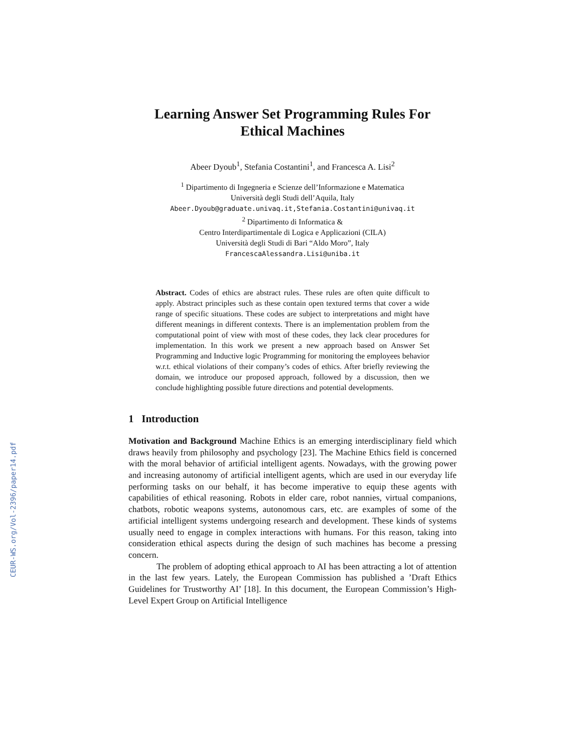CEUR-WS.org/Vol-2396/paper14.pdf
Learning Answer Set Programming Rules For
Ethical Machines
Abeer Dyoub<sup>1</sup>, Stefania Costantini<sup>1</sup>, and Francesca A. Lisi<sup>2</sup>
<sup>1</sup> Dipartimento di Ingegneria e Scienze dell’Informazione e Matematica
Università degli Studi dell’Aquila, Italy
Abeer.Dyoub@graduate.univaq.it,Stefania.Costantini@univaq.it
<sup>2</sup> Dipartimento di Informatica &
Centro Interdipartimentale di Logica e Applicazioni (CILA)
Università degli Studi di Bari “Aldo Moro”, Italy
FrancescaAlessandra.Lisi@uniba.it
Abstract. Codes of ethics are abstract rules. These rules are often quite difficult to apply. Abstract principles such as these contain open textured terms that cover a wide range of specific situations. These codes are subject to interpretations and might have different meanings in different contexts. There is an implementation problem from the computational point of view with most of these codes, they lack clear procedures for implementation. In this work we present a new approach based on Answer Set Programming and Inductive logic Programming for monitoring the employees behavior w.r.t. ethical violations of their company’s codes of ethics. After briefly reviewing the domain, we introduce our proposed approach, followed by a discussion, then we conclude highlighting possible future directions and potential developments.
1 Introduction
Motivation and Background Machine Ethics is an emerging interdisciplinary field which draws heavily from philosophy and psychology [23]. The Machine Ethics field is concerned with the moral behavior of artificial intelligent agents. Nowadays, with the growing power and increasing autonomy of artificial intelligent agents, which are used in our everyday life performing tasks on our behalf, it has become imperative to equip these agents with capabilities of ethical reasoning. Robots in elder care, robot nannies, virtual companions, chatbots, robotic weapons systems, autonomous cars, etc. are examples of some of the artificial intelligent systems undergoing research and development. These kinds of systems usually need to engage in complex interactions with humans. For this reason, taking into consideration ethical aspects during the design of such machines has become a pressing concern.
The problem of adopting ethical approach to AI has been attracting a lot of attention in the last few years. Lately, the European Commission has published a ’Draft Ethics Guidelines for Trustworthy AI’ [18]. In this document, the European Commission’s High-Level Expert Group on Artificial Intelligence